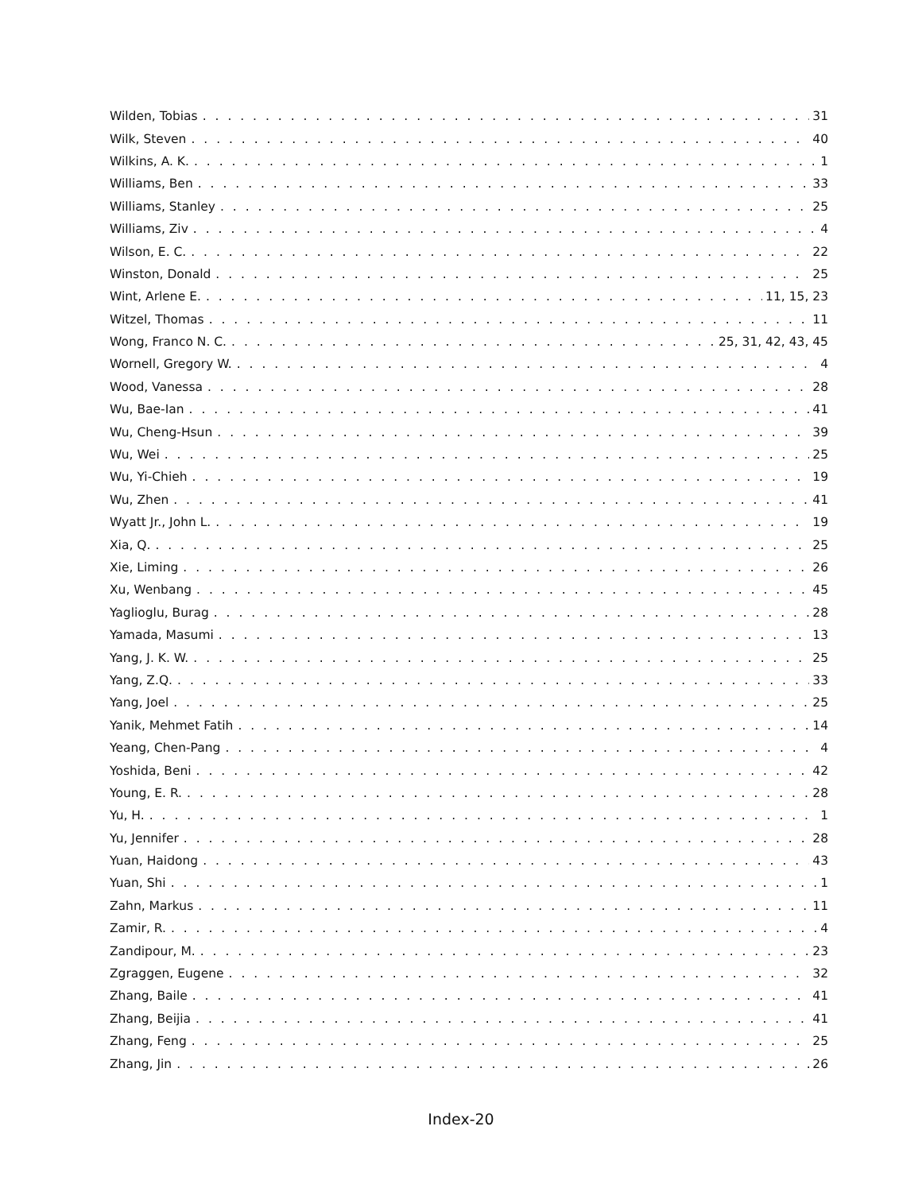Wilden, Tobias 31
Wilk, Steven 40
Wilkins, A. K. 1
Williams, Ben 33
Williams, Stanley 25
Williams, Ziv 4
Wilson, E. C. 22
Winston, Donald 25
Wint, Arlene E. 11, 15, 23
Witzel, Thomas 11
Wong, Franco N. C. 25, 31, 42, 43, 45
Wornell, Gregory W. 4
Wood, Vanessa 28
Wu, Bae-Ian 41
Wu, Cheng-Hsun 39
Wu, Wei 25
Wu, Yi-Chieh 19
Wu, Zhen 41
Wyatt Jr., John L. 19
Xia, Q. 25
Xie, Liming 26
Xu, Wenbang 45
Yaglioglu, Burag 28
Yamada, Masumi 13
Yang, J. K. W. 25
Yang, Z.Q. 33
Yang, Joel 25
Yanik, Mehmet Fatih 14
Yeang, Chen-Pang 4
Yoshida, Beni 42
Young, E. R. 28
Yu, H. 1
Yu, Jennifer 28
Yuan, Haidong 43
Yuan, Shi 1
Zahn, Markus 11
Zamir, R. 4
Zandipour, M. 23
Zgraggen, Eugene 32
Zhang, Baile 41
Zhang, Beijia 41
Zhang, Feng 25
Zhang, Jin 26
Index-20